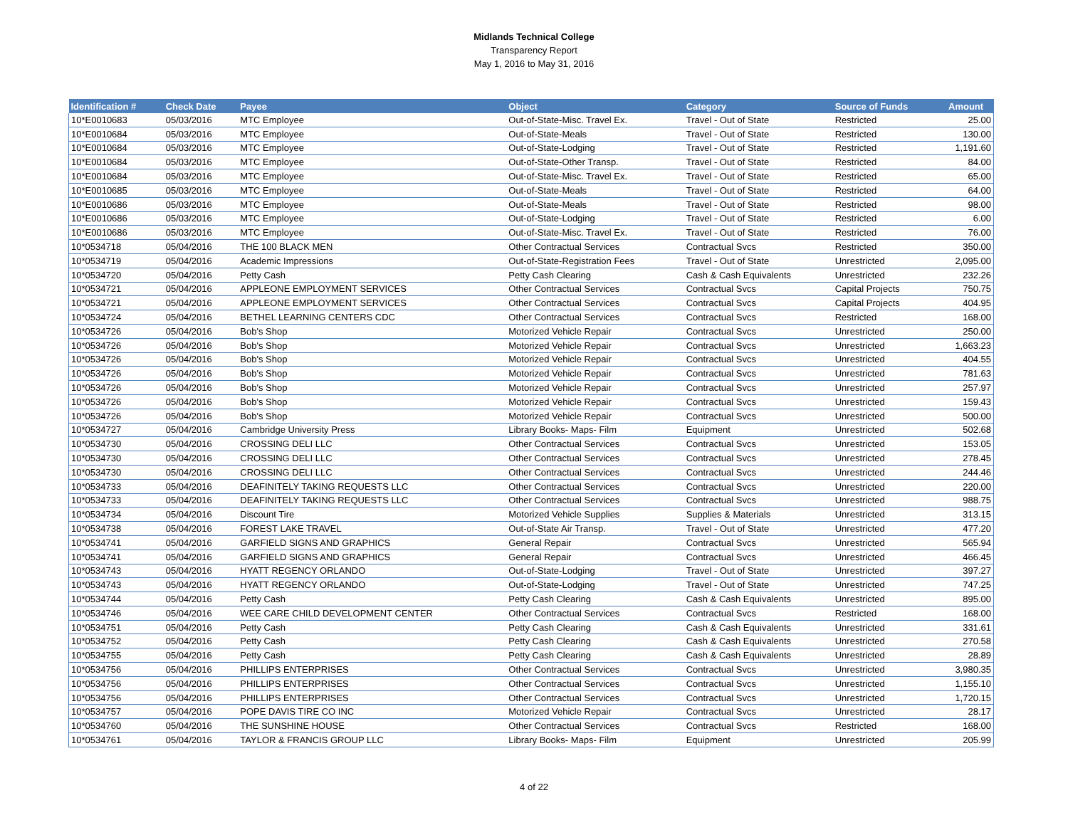Midlands Technical College
Transparency Report
May 1, 2016 to May 31, 2016
| Identification # | Check Date | Payee | Object | Category | Source of Funds | Amount |
| --- | --- | --- | --- | --- | --- | --- |
| 10*E0010683 | 05/03/2016 | MTC Employee | Out-of-State-Misc. Travel Ex. | Travel - Out of State | Restricted | 25.00 |
| 10*E0010684 | 05/03/2016 | MTC Employee | Out-of-State-Meals | Travel - Out of State | Restricted | 130.00 |
| 10*E0010684 | 05/03/2016 | MTC Employee | Out-of-State-Lodging | Travel - Out of State | Restricted | 1,191.60 |
| 10*E0010684 | 05/03/2016 | MTC Employee | Out-of-State-Other Transp. | Travel - Out of State | Restricted | 84.00 |
| 10*E0010684 | 05/03/2016 | MTC Employee | Out-of-State-Misc. Travel Ex. | Travel - Out of State | Restricted | 65.00 |
| 10*E0010685 | 05/03/2016 | MTC Employee | Out-of-State-Meals | Travel - Out of State | Restricted | 64.00 |
| 10*E0010686 | 05/03/2016 | MTC Employee | Out-of-State-Meals | Travel - Out of State | Restricted | 98.00 |
| 10*E0010686 | 05/03/2016 | MTC Employee | Out-of-State-Lodging | Travel - Out of State | Restricted | 6.00 |
| 10*E0010686 | 05/03/2016 | MTC Employee | Out-of-State-Misc. Travel Ex. | Travel - Out of State | Restricted | 76.00 |
| 10*0534718 | 05/04/2016 | THE 100 BLACK MEN | Other Contractual Services | Contractual Svcs | Restricted | 350.00 |
| 10*0534719 | 05/04/2016 | Academic Impressions | Out-of-State-Registration Fees | Travel - Out of State | Unrestricted | 2,095.00 |
| 10*0534720 | 05/04/2016 | Petty Cash | Petty Cash Clearing | Cash & Cash Equivalents | Unrestricted | 232.26 |
| 10*0534721 | 05/04/2016 | APPLEONE EMPLOYMENT SERVICES | Other Contractual Services | Contractual Svcs | Capital Projects | 750.75 |
| 10*0534721 | 05/04/2016 | APPLEONE EMPLOYMENT SERVICES | Other Contractual Services | Contractual Svcs | Capital Projects | 404.95 |
| 10*0534724 | 05/04/2016 | BETHEL LEARNING CENTERS CDC | Other Contractual Services | Contractual Svcs | Restricted | 168.00 |
| 10*0534726 | 05/04/2016 | Bob's Shop | Motorized Vehicle Repair | Contractual Svcs | Unrestricted | 250.00 |
| 10*0534726 | 05/04/2016 | Bob's Shop | Motorized Vehicle Repair | Contractual Svcs | Unrestricted | 1,663.23 |
| 10*0534726 | 05/04/2016 | Bob's Shop | Motorized Vehicle Repair | Contractual Svcs | Unrestricted | 404.55 |
| 10*0534726 | 05/04/2016 | Bob's Shop | Motorized Vehicle Repair | Contractual Svcs | Unrestricted | 781.63 |
| 10*0534726 | 05/04/2016 | Bob's Shop | Motorized Vehicle Repair | Contractual Svcs | Unrestricted | 257.97 |
| 10*0534726 | 05/04/2016 | Bob's Shop | Motorized Vehicle Repair | Contractual Svcs | Unrestricted | 159.43 |
| 10*0534726 | 05/04/2016 | Bob's Shop | Motorized Vehicle Repair | Contractual Svcs | Unrestricted | 500.00 |
| 10*0534727 | 05/04/2016 | Cambridge University Press | Library Books- Maps- Film | Equipment | Unrestricted | 502.68 |
| 10*0534730 | 05/04/2016 | CROSSING DELI LLC | Other Contractual Services | Contractual Svcs | Unrestricted | 153.05 |
| 10*0534730 | 05/04/2016 | CROSSING DELI LLC | Other Contractual Services | Contractual Svcs | Unrestricted | 278.45 |
| 10*0534730 | 05/04/2016 | CROSSING DELI LLC | Other Contractual Services | Contractual Svcs | Unrestricted | 244.46 |
| 10*0534733 | 05/04/2016 | DEAFINITELY TAKING REQUESTS LLC | Other Contractual Services | Contractual Svcs | Unrestricted | 220.00 |
| 10*0534733 | 05/04/2016 | DEAFINITELY TAKING REQUESTS LLC | Other Contractual Services | Contractual Svcs | Unrestricted | 988.75 |
| 10*0534734 | 05/04/2016 | Discount Tire | Motorized Vehicle Supplies | Supplies & Materials | Unrestricted | 313.15 |
| 10*0534738 | 05/04/2016 | FOREST LAKE TRAVEL | Out-of-State Air Transp. | Travel - Out of State | Unrestricted | 477.20 |
| 10*0534741 | 05/04/2016 | GARFIELD SIGNS AND GRAPHICS | General Repair | Contractual Svcs | Unrestricted | 565.94 |
| 10*0534741 | 05/04/2016 | GARFIELD SIGNS AND GRAPHICS | General Repair | Contractual Svcs | Unrestricted | 466.45 |
| 10*0534743 | 05/04/2016 | HYATT REGENCY ORLANDO | Out-of-State-Lodging | Travel - Out of State | Unrestricted | 397.27 |
| 10*0534743 | 05/04/2016 | HYATT REGENCY ORLANDO | Out-of-State-Lodging | Travel - Out of State | Unrestricted | 747.25 |
| 10*0534744 | 05/04/2016 | Petty Cash | Petty Cash Clearing | Cash & Cash Equivalents | Unrestricted | 895.00 |
| 10*0534746 | 05/04/2016 | WEE CARE CHILD DEVELOPMENT CENTER | Other Contractual Services | Contractual Svcs | Restricted | 168.00 |
| 10*0534751 | 05/04/2016 | Petty Cash | Petty Cash Clearing | Cash & Cash Equivalents | Unrestricted | 331.61 |
| 10*0534752 | 05/04/2016 | Petty Cash | Petty Cash Clearing | Cash & Cash Equivalents | Unrestricted | 270.58 |
| 10*0534755 | 05/04/2016 | Petty Cash | Petty Cash Clearing | Cash & Cash Equivalents | Unrestricted | 28.89 |
| 10*0534756 | 05/04/2016 | PHILLIPS ENTERPRISES | Other Contractual Services | Contractual Svcs | Unrestricted | 3,980.35 |
| 10*0534756 | 05/04/2016 | PHILLIPS ENTERPRISES | Other Contractual Services | Contractual Svcs | Unrestricted | 1,155.10 |
| 10*0534756 | 05/04/2016 | PHILLIPS ENTERPRISES | Other Contractual Services | Contractual Svcs | Unrestricted | 1,720.15 |
| 10*0534757 | 05/04/2016 | POPE DAVIS TIRE CO INC | Motorized Vehicle Repair | Contractual Svcs | Unrestricted | 28.17 |
| 10*0534760 | 05/04/2016 | THE SUNSHINE HOUSE | Other Contractual Services | Contractual Svcs | Restricted | 168.00 |
| 10*0534761 | 05/04/2016 | TAYLOR & FRANCIS GROUP LLC | Library Books- Maps- Film | Equipment | Unrestricted | 205.99 |
4 of 22